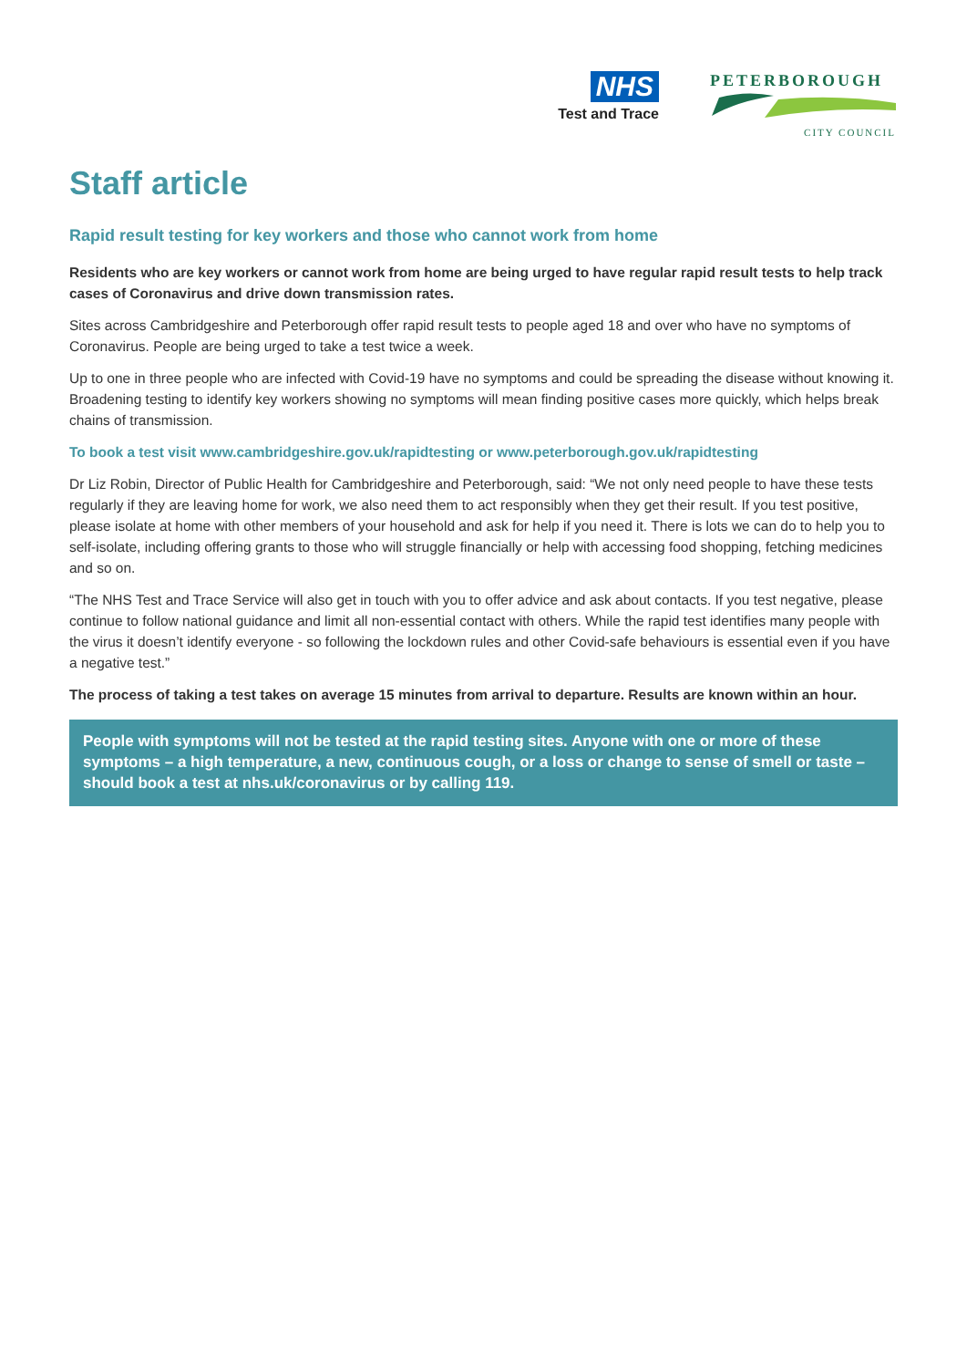NHS
Test and Trace
PETERBOROUGH
CITY COUNCIL
Staff article
Rapid result testing for key workers and those who cannot work from home
Residents who are key workers or cannot work from home are being urged to have regular rapid result tests to help track cases of Coronavirus and drive down transmission rates.
Sites across Cambridgeshire and Peterborough offer rapid result tests to people aged 18 and over who have no symptoms of Coronavirus. People are being urged to take a test twice a week.
Up to one in three people who are infected with Covid-19 have no symptoms and could be spreading the disease without knowing it. Broadening testing to identify key workers showing no symptoms will mean finding positive cases more quickly, which helps break chains of transmission.
To book a test visit www.cambridgeshire.gov.uk/rapidtesting or www.peterborough.gov.uk/rapidtesting
Dr Liz Robin, Director of Public Health for Cambridgeshire and Peterborough, said: “We not only need people to have these tests regularly if they are leaving home for work, we also need them to act responsibly when they get their result. If you test positive, please isolate at home with other members of your household and ask for help if you need it. There is lots we can do to help you to self-isolate, including offering grants to those who will struggle financially or help with accessing food shopping, fetching medicines and so on.
“The NHS Test and Trace Service will also get in touch with you to offer advice and ask about contacts. If you test negative, please continue to follow national guidance and limit all non-essential contact with others. While the rapid test identifies many people with the virus it doesn’t identify everyone - so following the lockdown rules and other Covid-safe behaviours is essential even if you have a negative test.”
The process of taking a test takes on average 15 minutes from arrival to departure. Results are known within an hour.
People with symptoms will not be tested at the rapid testing sites. Anyone with one or more of these symptoms – a high temperature, a new, continuous cough, or a loss or change to sense of smell or taste – should book a test at nhs.uk/coronavirus or by calling 119.